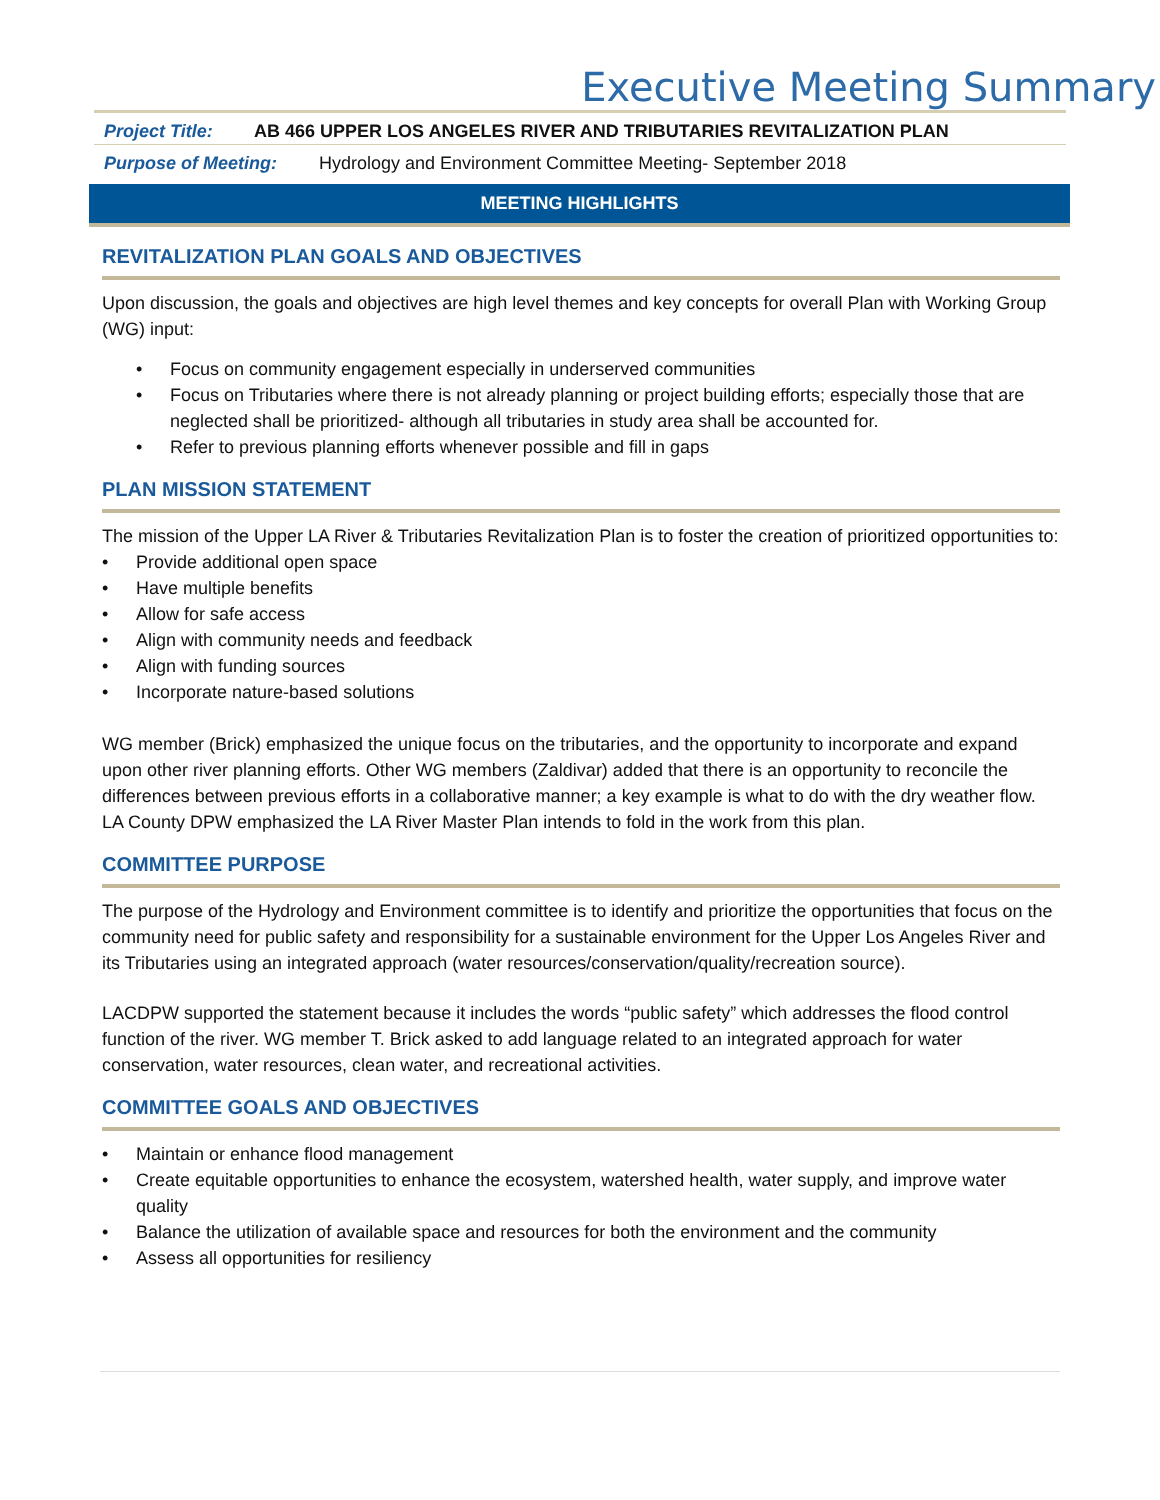Executive Meeting Summary
Project Title: AB 466 UPPER LOS ANGELES RIVER AND TRIBUTARIES REVITALIZATION PLAN
Purpose of Meeting: Hydrology and Environment Committee Meeting- September 2018
MEETING HIGHLIGHTS
REVITALIZATION PLAN GOALS AND OBJECTIVES
Upon discussion, the goals and objectives are high level themes and key concepts for overall Plan with Working Group (WG) input:
• Focus on community engagement especially in underserved communities
• Focus on Tributaries where there is not already planning or project building efforts; especially those that are neglected shall be prioritized- although all tributaries in study area shall be accounted for.
• Refer to previous planning efforts whenever possible and fill in gaps
PLAN MISSION STATEMENT
The mission of the Upper LA River & Tributaries Revitalization Plan is to foster the creation of prioritized opportunities to:
• Provide additional open space
• Have multiple benefits
• Allow for safe access
• Align with community needs and feedback
• Align with funding sources
• Incorporate nature-based solutions
WG member (Brick) emphasized the unique focus on the tributaries, and the opportunity to incorporate and expand upon other river planning efforts. Other WG members (Zaldivar) added that there is an opportunity to reconcile the differences between previous efforts in a collaborative manner; a key example is what to do with the dry weather flow. LA County DPW emphasized the LA River Master Plan intends to fold in the work from this plan.
COMMITTEE PURPOSE
The purpose of the Hydrology and Environment committee is to identify and prioritize the opportunities that focus on the community need for public safety and responsibility for a sustainable environment for the Upper Los Angeles River and its Tributaries using an integrated approach (water resources/conservation/quality/recreation source).
LACDPW supported the statement because it includes the words “public safety” which addresses the flood control function of the river. WG member T. Brick asked to add language related to an integrated approach for water conservation, water resources, clean water, and recreational activities.
COMMITTEE GOALS AND OBJECTIVES
• Maintain or enhance flood management
• Create equitable opportunities to enhance the ecosystem, watershed health, water supply, and improve water quality
• Balance the utilization of available space and resources for both the environment and the community
• Assess all opportunities for resiliency